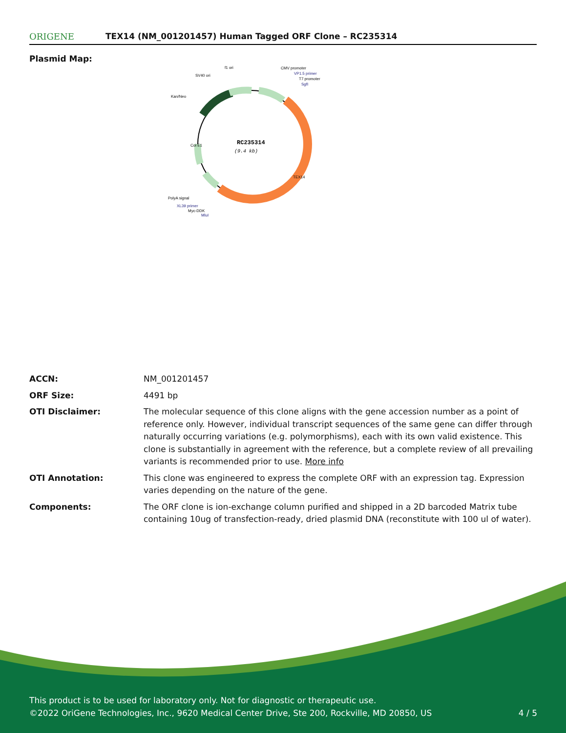ORIGENE
TEX14 (NM_001201457) Human Tagged ORF Clone – RC235314
Plasmid Map:
RC235314
(9.4 kb)
f1 ori
SV40 ori
Kan/Neo
CMV promoter
VP1.5 primer
T7 promoter
SgfI
PolyA signal
XL39 primer
Myc-DDK
MluI
Col E1
TEX14
| ACCN: | NM_001201457 |
| ORF Size: | 4491 bp |
| OTI Disclaimer: | The molecular sequence of this clone aligns with the gene accession number as a point of reference only. However, individual transcript sequences of the same gene can differ through naturally occurring variations (e.g. polymorphisms), each with its own valid existence. This clone is substantially in agreement with the reference, but a complete review of all prevailing variants is recommended prior to use. More info |
| OTI Annotation: | This clone was engineered to express the complete ORF with an expression tag. Expression varies depending on the nature of the gene. |
| Components: | The ORF clone is ion-exchange column purified and shipped in a 2D barcoded Matrix tube containing 10ug of transfection-ready, dried plasmid DNA (reconstitute with 100 ul of water). |
This product is to be used for laboratory only. Not for diagnostic or therapeutic use.
©2022 OriGene Technologies, Inc., 9620 Medical Center Drive, Ste 200, Rockville, MD 20850, US
4 / 5